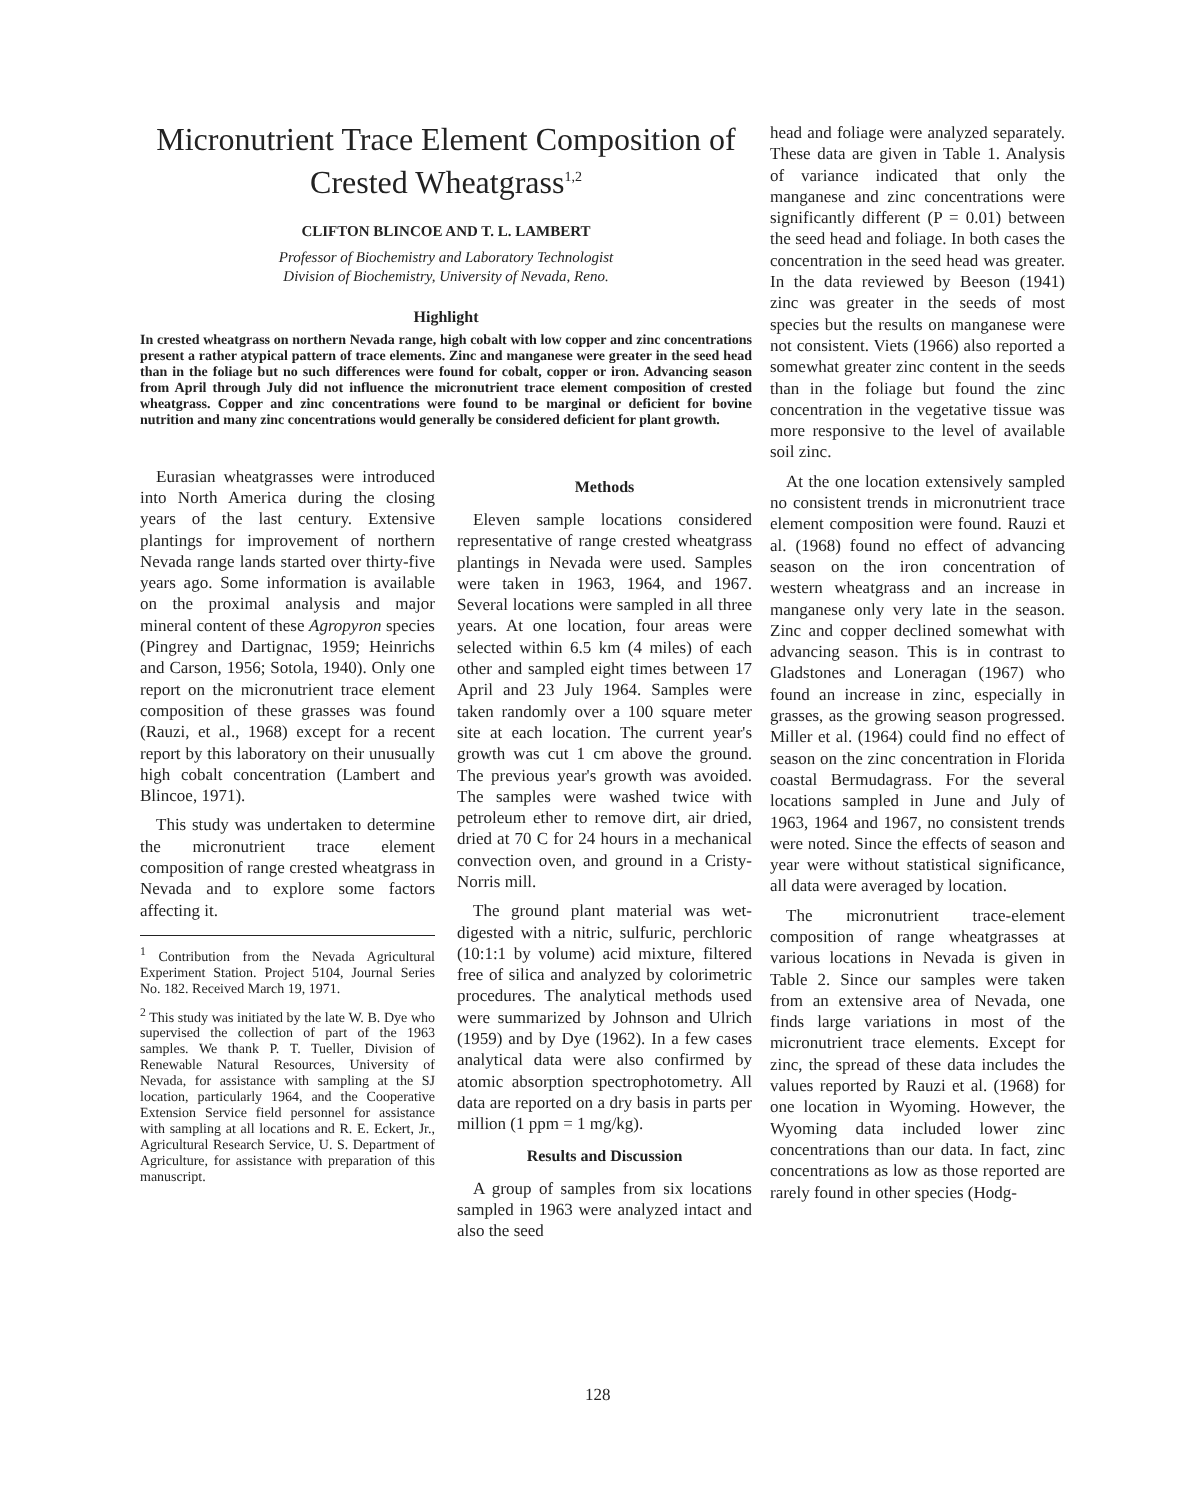Micronutrient Trace Element Composition of Crested Wheatgrass<sup>1,2</sup>
CLIFTON BLINCOE AND T. L. LAMBERT
Professor of Biochemistry and Laboratory Technologist
Division of Biochemistry, University of Nevada, Reno.
Highlight
In crested wheatgrass on northern Nevada range, high cobalt with low copper and zinc concentrations present a rather atypical pattern of trace elements. Zinc and manganese were greater in the seed head than in the foliage but no such differences were found for cobalt, copper or iron. Advancing season from April through July did not influence the micronutrient trace element composition of crested wheatgrass. Copper and zinc concentrations were found to be marginal or deficient for bovine nutrition and many zinc concentrations would generally be considered deficient for plant growth.
Eurasian wheatgrasses were introduced into North America during the closing years of the last century. Extensive plantings for improvement of northern Nevada range lands started over thirty-five years ago. Some information is available on the proximal analysis and major mineral content of these Agropyron species (Pingrey and Dartignac, 1959; Heinrichs and Carson, 1956; Sotola, 1940). Only one report on the micronutrient trace element composition of these grasses was found (Rauzi, et al., 1968) except for a recent report by this laboratory on their unusually high cobalt concentration (Lambert and Blincoe, 1971).
This study was undertaken to determine the micronutrient trace element composition of range crested wheatgrass in Nevada and to explore some factors affecting it.
<sup>1</sup> Contribution from the Nevada Agricultural Experiment Station. Project 5104, Journal Series No. 182. Received March 19, 1971.
<sup>2</sup> This study was initiated by the late W. B. Dye who supervised the collection of part of the 1963 samples. We thank P. T. Tueller, Division of Renewable Natural Resources, University of Nevada, for assistance with sampling at the SJ location, particularly 1964, and the Cooperative Extension Service field personnel for assistance with sampling at all locations and R. E. Eckert, Jr., Agricultural Research Service, U. S. Department of Agriculture, for assistance with preparation of this manuscript.
Methods
Eleven sample locations considered representative of range crested wheatgrass plantings in Nevada were used. Samples were taken in 1963, 1964, and 1967. Several locations were sampled in all three years. At one location, four areas were selected within 6.5 km (4 miles) of each other and sampled eight times between 17 April and 23 July 1964. Samples were taken randomly over a 100 square meter site at each location. The current year's growth was cut 1 cm above the ground. The previous year's growth was avoided. The samples were washed twice with petroleum ether to remove dirt, air dried, dried at 70 C for 24 hours in a mechanical convection oven, and ground in a Cristy-Norris mill.
The ground plant material was wet-digested with a nitric, sulfuric, perchloric (10:1:1 by volume) acid mixture, filtered free of silica and analyzed by colorimetric procedures. The analytical methods used were summarized by Johnson and Ulrich (1959) and by Dye (1962). In a few cases analytical data were also confirmed by atomic absorption spectrophotometry. All data are reported on a dry basis in parts per million (1 ppm = 1 mg/kg).
Results and Discussion
A group of samples from six locations sampled in 1963 were analyzed intact and also the seed
head and foliage were analyzed separately. These data are given in Table 1. Analysis of variance indicated that only the manganese and zinc concentrations were significantly different (P = 0.01) between the seed head and foliage. In both cases the concentration in the seed head was greater. In the data reviewed by Beeson (1941) zinc was greater in the seeds of most species but the results on manganese were not consistent. Viets (1966) also reported a somewhat greater zinc content in the seeds than in the foliage but found the zinc concentration in the vegetative tissue was more responsive to the level of available soil zinc.
At the one location extensively sampled no consistent trends in micronutrient trace element composition were found. Rauzi et al. (1968) found no effect of advancing season on the iron concentration of western wheatgrass and an increase in manganese only very late in the season. Zinc and copper declined somewhat with advancing season. This is in contrast to Gladstones and Loneragan (1967) who found an increase in zinc, especially in grasses, as the growing season progressed. Miller et al. (1964) could find no effect of season on the zinc concentration in Florida coastal Bermudagrass. For the several locations sampled in June and July of 1963, 1964 and 1967, no consistent trends were noted. Since the effects of season and year were without statistical significance, all data were averaged by location.
The micronutrient trace-element composition of range wheatgrasses at various locations in Nevada is given in Table 2. Since our samples were taken from an extensive area of Nevada, one finds large variations in most of the micronutrient trace elements. Except for zinc, the spread of these data includes the values reported by Rauzi et al. (1968) for one location in Wyoming. However, the Wyoming data included lower zinc concentrations than our data. In fact, zinc concentrations as low as those reported are rarely found in other species (Hodg-
128